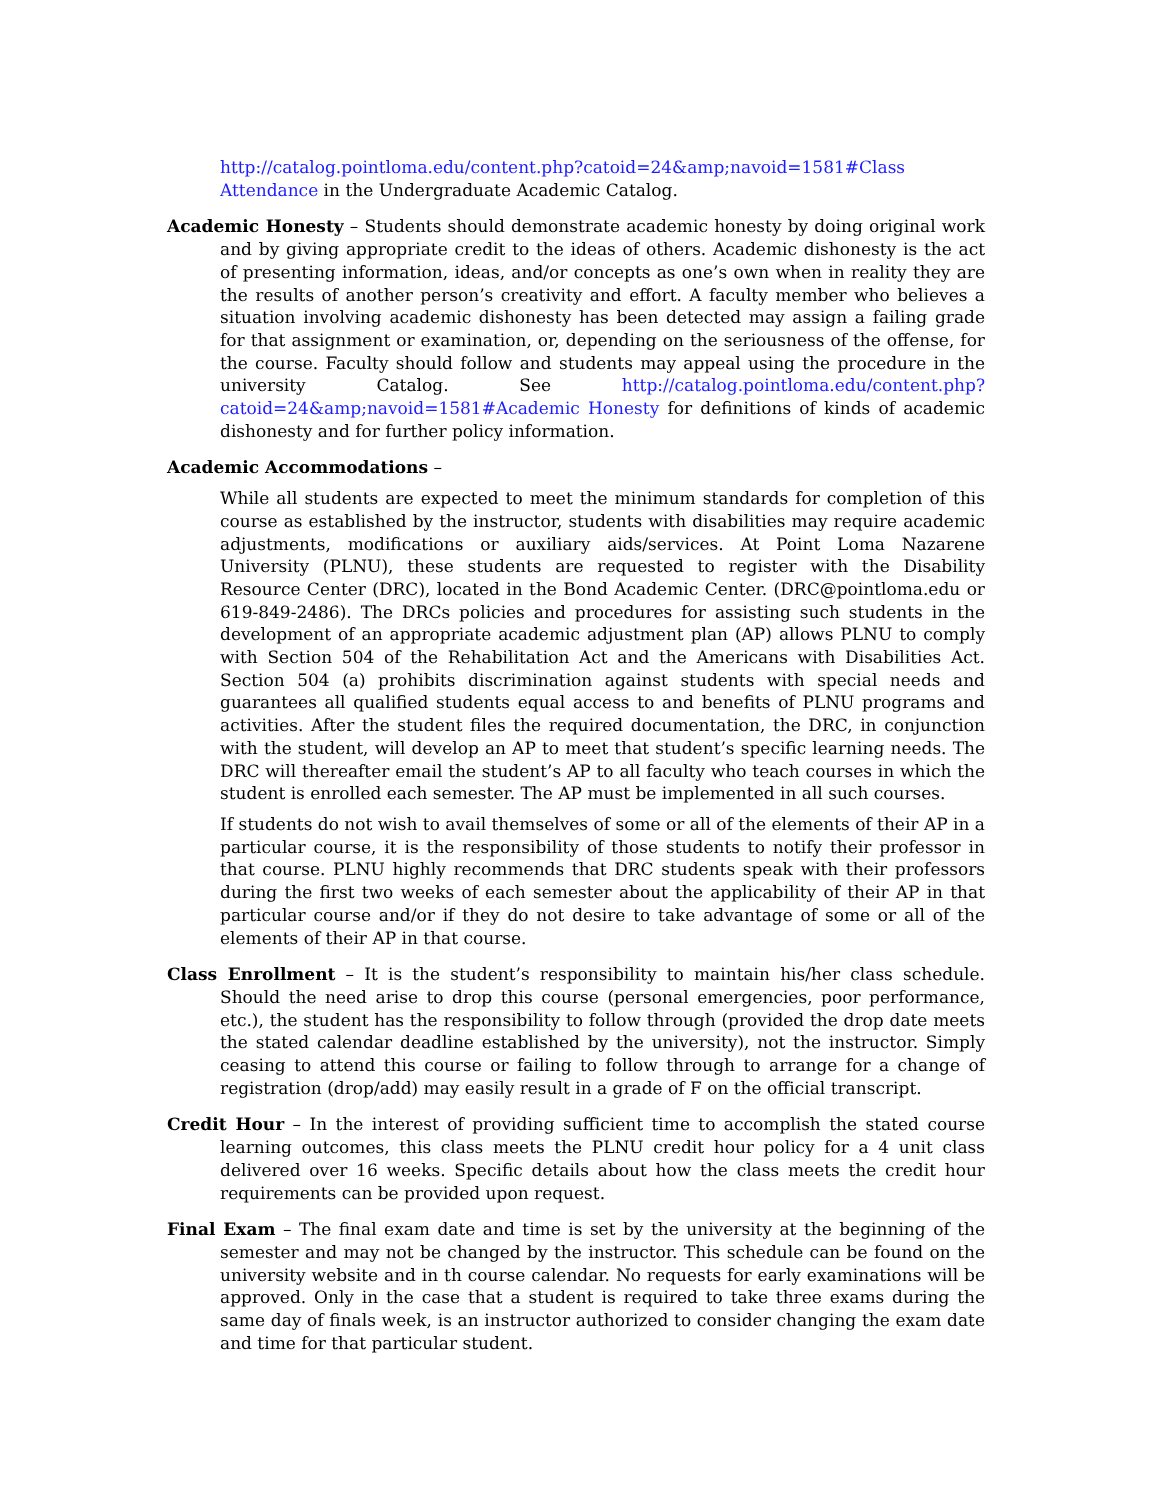http://catalog.pointloma.edu/content.php?catoid=24&amp;navoid=1581#Class Attendance in the Undergraduate Academic Catalog.
Academic Honesty – Students should demonstrate academic honesty by doing original work and by giving appropriate credit to the ideas of others. Academic dishonesty is the act of presenting information, ideas, and/or concepts as one’s own when in reality they are the results of another person’s creativity and effort. A faculty member who believes a situation involving academic dishonesty has been detected may assign a failing grade for that assignment or examination, or, depending on the seriousness of the offense, for the course. Faculty should follow and students may appeal using the procedure in the university Catalog. See http://catalog.pointloma.edu/content.php?catoid=24&amp;navoid=1581#Academic Honesty for definitions of kinds of academic dishonesty and for further policy information.
Academic Accommodations –
While all students are expected to meet the minimum standards for completion of this course as established by the instructor, students with disabilities may require academic adjustments, modifications or auxiliary aids/services. At Point Loma Nazarene University (PLNU), these students are requested to register with the Disability Resource Center (DRC), located in the Bond Academic Center. (DRC@pointloma.edu or 619-849-2486). The DRCs policies and procedures for assisting such students in the development of an appropriate academic adjustment plan (AP) allows PLNU to comply with Section 504 of the Rehabilitation Act and the Americans with Disabilities Act. Section 504 (a) prohibits discrimination against students with special needs and guarantees all qualified students equal access to and benefits of PLNU programs and activities. After the student files the required documentation, the DRC, in conjunction with the student, will develop an AP to meet that student’s specific learning needs. The DRC will thereafter email the student’s AP to all faculty who teach courses in which the student is enrolled each semester. The AP must be implemented in all such courses.
If students do not wish to avail themselves of some or all of the elements of their AP in a particular course, it is the responsibility of those students to notify their professor in that course. PLNU highly recommends that DRC students speak with their professors during the first two weeks of each semester about the applicability of their AP in that particular course and/or if they do not desire to take advantage of some or all of the elements of their AP in that course.
Class Enrollment – It is the student’s responsibility to maintain his/her class schedule. Should the need arise to drop this course (personal emergencies, poor performance, etc.), the student has the responsibility to follow through (provided the drop date meets the stated calendar deadline established by the university), not the instructor. Simply ceasing to attend this course or failing to follow through to arrange for a change of registration (drop/add) may easily result in a grade of F on the official transcript.
Credit Hour – In the interest of providing sufficient time to accomplish the stated course learning outcomes, this class meets the PLNU credit hour policy for a 4 unit class delivered over 16 weeks. Specific details about how the class meets the credit hour requirements can be provided upon request.
Final Exam – The final exam date and time is set by the university at the beginning of the semester and may not be changed by the instructor. This schedule can be found on the university website and in th course calendar. No requests for early examinations will be approved. Only in the case that a student is required to take three exams during the same day of finals week, is an instructor authorized to consider changing the exam date and time for that particular student.